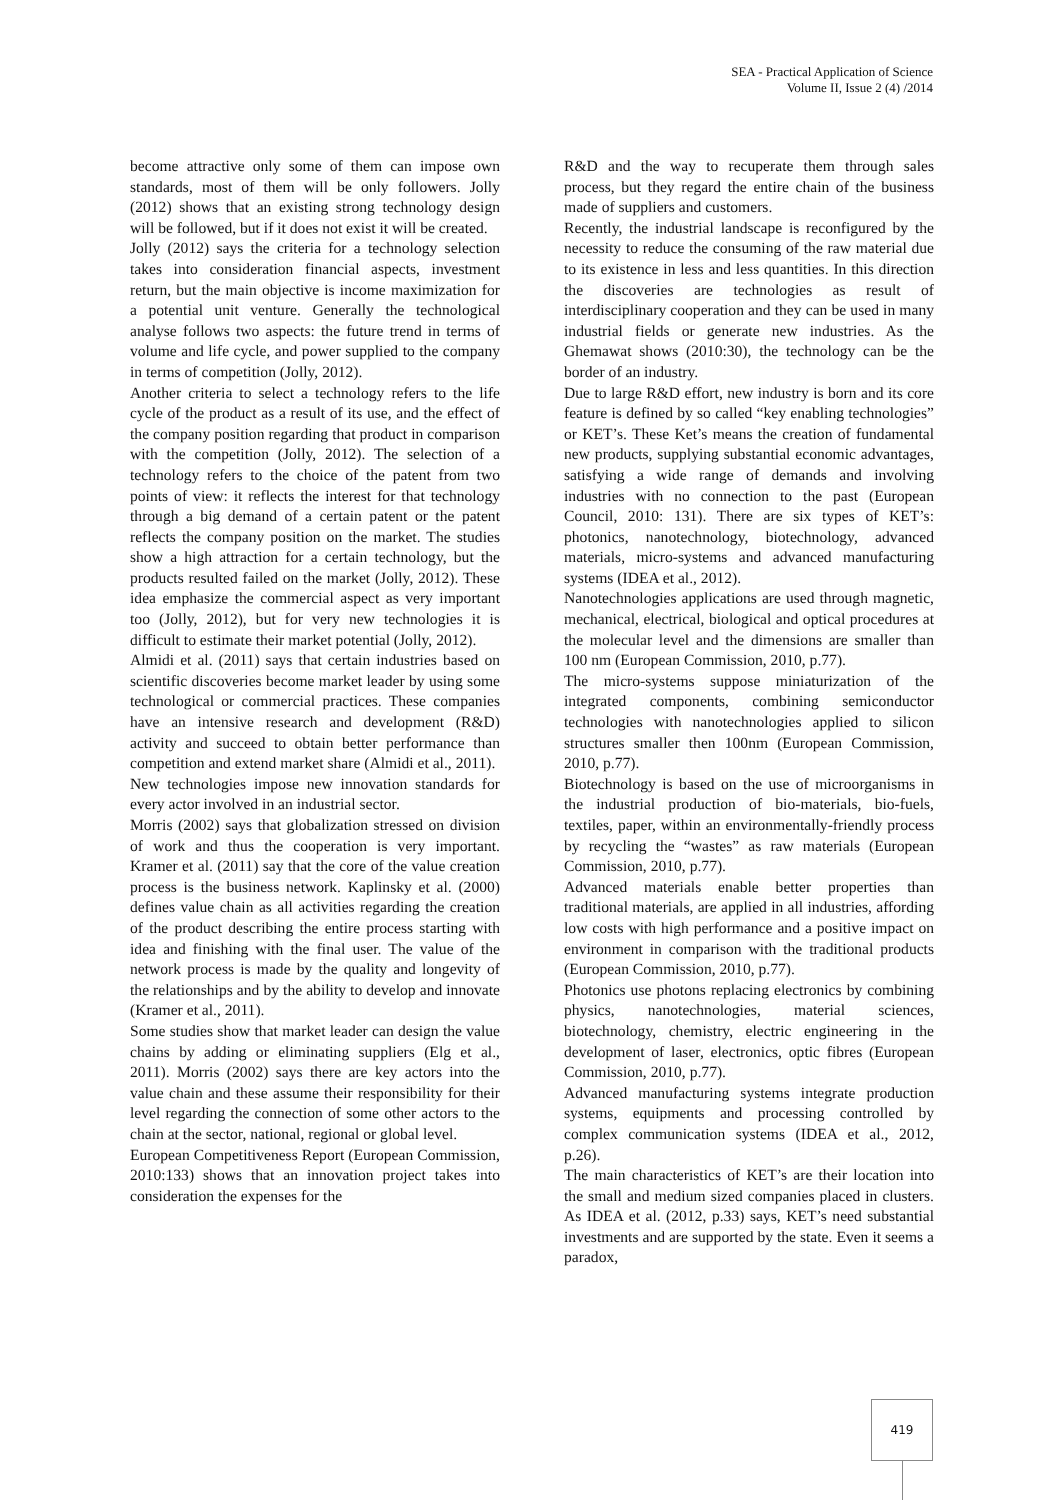SEA - Practical Application of Science
Volume II, Issue 2 (4) /2014
become attractive only some of them can impose own standards, most of them will be only followers. Jolly (2012) shows that an existing strong technology design will be followed, but if it does not exist it will be created.
Jolly (2012) says the criteria for a technology selection takes into consideration financial aspects, investment return, but the main objective is income maximization for a potential unit venture. Generally the technological analyse follows two aspects: the future trend in terms of volume and life cycle, and power supplied to the company in terms of competition (Jolly, 2012).
Another criteria to select a technology refers to the life cycle of the product as a result of its use, and the effect of the company position regarding that product in comparison with the competition (Jolly, 2012). The selection of a technology refers to the choice of the patent from two points of view: it reflects the interest for that technology through a big demand of a certain patent or the patent reflects the company position on the market. The studies show a high attraction for a certain technology, but the products resulted failed on the market (Jolly, 2012). These idea emphasize the commercial aspect as very important too (Jolly, 2012), but for very new technologies it is difficult to estimate their market potential (Jolly, 2012).
Almidi et al. (2011) says that certain industries based on scientific discoveries become market leader by using some technological or commercial practices. These companies have an intensive research and development (R&D) activity and succeed to obtain better performance than competition and extend market share (Almidi et al., 2011).
New technologies impose new innovation standards for every actor involved in an industrial sector.
Morris (2002) says that globalization stressed on division of work and thus the cooperation is very important. Kramer et al. (2011) say that the core of the value creation process is the business network. Kaplinsky et al. (2000) defines value chain as all activities regarding the creation of the product describing the entire process starting with idea and finishing with the final user. The value of the network process is made by the quality and longevity of the relationships and by the ability to develop and innovate (Kramer et al., 2011).
Some studies show that market leader can design the value chains by adding or eliminating suppliers (Elg et al., 2011). Morris (2002) says there are key actors into the value chain and these assume their responsibility for their level regarding the connection of some other actors to the chain at the sector, national, regional or global level.
European Competitiveness Report (European Commission, 2010:133) shows that an innovation project takes into consideration the expenses for the
R&D and the way to recuperate them through sales process, but they regard the entire chain of the business made of suppliers and customers.
Recently, the industrial landscape is reconfigured by the necessity to reduce the consuming of the raw material due to its existence in less and less quantities. In this direction the discoveries are technologies as result of interdisciplinary cooperation and they can be used in many industrial fields or generate new industries. As the Ghemawat shows (2010:30), the technology can be the border of an industry.
Due to large R&D effort, new industry is born and its core feature is defined by so called “key enabling technologies” or KET’s. These Ket’s means the creation of fundamental new products, supplying substantial economic advantages, satisfying a wide range of demands and involving industries with no connection to the past (European Council, 2010: 131). There are six types of KET’s: photonics, nanotechnology, biotechnology, advanced materials, micro-systems and advanced manufacturing systems (IDEA et al., 2012).
Nanotechnologies applications are used through magnetic, mechanical, electrical, biological and optical procedures at the molecular level and the dimensions are smaller than 100 nm (European Commission, 2010, p.77).
The micro-systems suppose miniaturization of the integrated components, combining semiconductor technologies with nanotechnologies applied to silicon structures smaller then 100nm (European Commission, 2010, p.77).
Biotechnology is based on the use of microorganisms in the industrial production of bio-materials, bio-fuels, textiles, paper, within an environmentally-friendly process by recycling the “wastes” as raw materials (European Commission, 2010, p.77).
Advanced materials enable better properties than traditional materials, are applied in all industries, affording low costs with high performance and a positive impact on environment in comparison with the traditional products (European Commission, 2010, p.77).
Photonics use photons replacing electronics by combining physics, nanotechnologies, material sciences, biotechnology, chemistry, electric engineering in the development of laser, electronics, optic fibres (European Commission, 2010, p.77).
Advanced manufacturing systems integrate production systems, equipments and processing controlled by complex communication systems (IDEA et al., 2012, p.26).
The main characteristics of KET’s are their location into the small and medium sized companies placed in clusters. As IDEA et al. (2012, p.33) says, KET’s need substantial investments and are supported by the state. Even it seems a paradox,
419